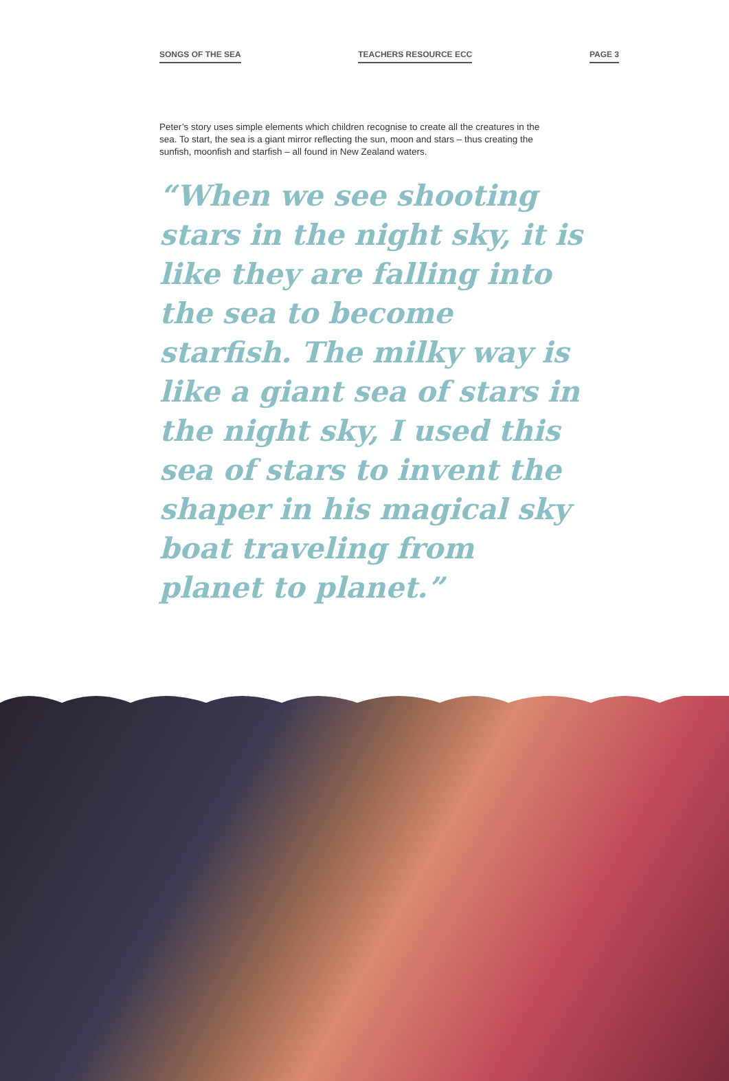SONGS OF THE SEA TEACHERS RESOURCE ECC PAGE 3
Peter’s story uses simple elements which children recognise to create all the creatures in the sea. To start, the sea is a giant mirror reflecting the sun, moon and stars – thus creating the sunfish, moonfish and starfish – all found in New Zealand waters.
“When we see shooting stars in the night sky, it is like they are falling into the sea to become starfish. The milky way is like a giant sea of stars in the night sky, I used this sea of stars to invent the shaper in his magical sky boat traveling from planet to planet.”